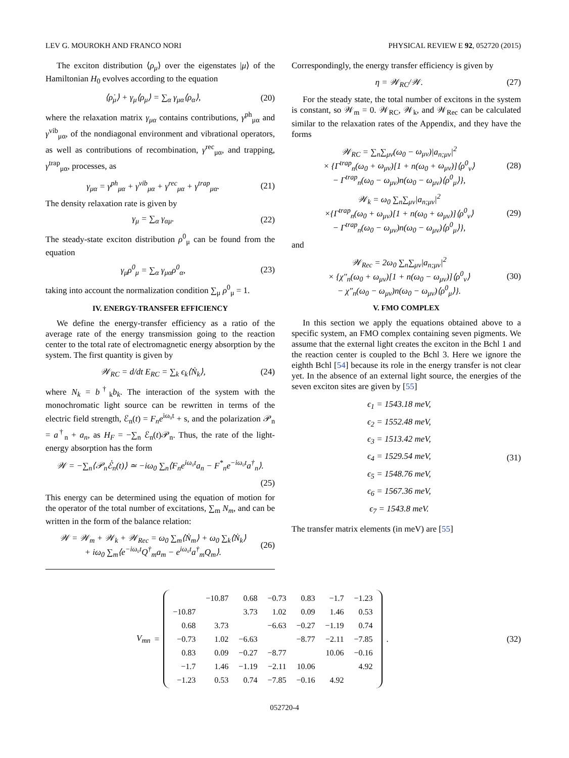LEV G. MOUROKH AND FRANCO NORI PHYSICAL REVIEW E 92, 052720 (2015)
The exciton distribution ⟨ρ<sub>μ</sub>⟩ over the eigenstates |μ⟩ of the Hamiltonian H<sub>0</sub> evolves according to the equation
⟨ρ̇<sub>μ</sub>⟩ + γ<sub>μ</sub>⟨ρ<sub>μ</sub>⟩ = ∑<sub>α</sub> γ<sub>μα</sub>⟨ρ<sub>α</sub>⟩, (20)
where the relaxation matrix γ<sub>μα</sub> contains contributions, γ<sup>ph</sup><sub>μα</sub> and γ<sup>vib</sup><sub>μα</sub>, of the nondiagonal environment and vibrational operators, as well as contributions of recombination, γ<sup>rec</sup><sub>μα</sub>, and trapping, γ<sup>trap</sup><sub>μα</sub>, processes, as
γ<sub>μα</sub> = γ<sup>ph</sup><sub>μα</sub> + γ<sup>vib</sup><sub>μα</sub> + γ<sup>rec</sup><sub>μα</sub> + γ<sup>trap</sup><sub>μα</sub>. (21)
The density relaxation rate is given by
γ<sub>μ</sub> = ∑<sub>α</sub> γ<sub>αμ</sub>. (22)
The steady-state exciton distribution ρ<sup>0</sup><sub>μ</sub> can be found from the equation
γ<sub>μ</sub>ρ<sup>0</sup><sub>μ</sub> = ∑<sub>α</sub> γ<sub>μα</sub>ρ<sup>0</sup><sub>α</sub>, (23)
taking into account the normalization condition ∑<sub>μ</sub> ρ<sup>0</sup><sub>μ</sub> = 1.
IV. ENERGY-TRANSFER EFFICIENCY
We define the energy-transfer efficiency as a ratio of the average rate of the energy transmission going to the reaction center to the total rate of electromagnetic energy absorption by the system. The first quantity is given by
𝒲<sub>RC</sub> = d/dt E<sub>RC</sub> = ∑<sub>k</sub> ϵ<sub>k</sub>⟨Ṅ<sub>k</sub>⟩, (24)
where N<sub>k</sub> = b<sup>†</sup><sub>k</sub>b<sub>k</sub>. The interaction of the system with the monochromatic light source can be rewritten in terms of the electric field strength, ℰ<sub>n</sub>(t) = F<sub>n</sub>e<sup>iω₀t</sup> + s, and the polarization 𝒫<sub>n</sub> = a<sup>†</sup><sub>n</sub> + a<sub>n</sub>, as H<sub>F</sub> = −∑<sub>n</sub> ℰ<sub>n</sub>(t)𝒫<sub>n</sub>. Thus, the rate of the light-energy absorption has the form
𝒲 = −∑<sub>n</sub>⟨𝒫<sub>n</sub>ℰ̇<sub>n</sub>(t)⟩ ≃ −iω<sub>0</sub> ∑<sub>n</sub>⟨F<sub>n</sub>e<sup>iω₀t</sup>a<sub>n</sub> − F<sup>*</sup><sub>n</sub>e<sup>−iω₀t</sup>a<sup>†</sup><sub>n</sub>⟩.
(25)
This energy can be determined using the equation of motion for the operator of the total number of excitations, ∑<sub>m</sub> N<sub>m</sub>, and can be written in the form of the balance relation:
𝒲 = 𝒲<sub>m</sub> + 𝒲<sub>k</sub> + 𝒲<sub>Rec</sub> = ω<sub>0</sub> ∑<sub>m</sub>⟨Ṅ<sub>m</sub>⟩ + ω<sub>0</sub> ∑<sub>k</sub>⟨Ṅ<sub>k</sub>⟩
+ iω<sub>0</sub> ∑<sub>m</sub>⟨e<sup>−iω₀t</sup>Q<sup>†</sup><sub>m</sub>a<sub>m</sub> − e<sup>iω₀t</sup>a<sup>†</sup><sub>m</sub>Q<sub>m</sub>⟩. (26)
Correspondingly, the energy transfer efficiency is given by
η = 𝒲<sub>RC</sub>/𝒲. (27)
For the steady state, the total number of excitons in the system is constant, so 𝒲<sub>m</sub> = 0. 𝒲<sub>RC</sub>, 𝒲<sub>k</sub>, and 𝒲<sub>Rec</sub> can be calculated similar to the relaxation rates of the Appendix, and they have the forms
𝒲<sub>RC</sub> = ∑<sub>n</sub>∑<sub>μν</sub>(ω<sub>0</sub> − ω<sub>μν</sub>)|a<sub>n;μν</sub>|<sup>2</sup>
× {Γ<sup>trap</sup><sub>n</sub>(ω<sub>0</sub> + ω<sub>μν</sub>)[1 + n(ω<sub>0</sub> + ω<sub>μν</sub>)]⟨ρ<sup>0</sup><sub>ν</sub>⟩
− Γ<sup>trap</sup><sub>n</sub>(ω<sub>0</sub> − ω<sub>μν</sub>)n(ω<sub>0</sub> − ω<sub>μν</sub>)⟨ρ<sup>0</sup><sub>μ</sub>⟩}, (28)
𝒲<sub>k</sub> = ω<sub>0</sub> ∑<sub>n</sub>∑<sub>μν</sub>|a<sub>n;μν</sub>|<sup>2</sup>
×{Γ<sup>trap</sup><sub>n</sub>(ω<sub>0</sub> + ω<sub>μν</sub>)[1 + n(ω<sub>0</sub> + ω<sub>μν</sub>)]⟨ρ<sup>0</sup><sub>ν</sub>⟩
− Γ<sup>trap</sup><sub>n</sub>(ω<sub>0</sub> − ω<sub>μν</sub>)n(ω<sub>0</sub> − ω<sub>μν</sub>)⟨ρ<sup>0</sup><sub>μ</sub>⟩}, (29)
and
𝒲<sub>Rec</sub> = 2ω<sub>0</sub> ∑<sub>n</sub>∑<sub>μν</sub>|a<sub>n;μν</sub>|<sup>2</sup>
× {χ″<sub>n</sub>(ω<sub>0</sub> + ω<sub>μν</sub>)[1 + n(ω<sub>0</sub> − ω<sub>μν</sub>)]⟨ρ<sup>0</sup><sub>ν</sub>⟩
− χ″<sub>n</sub>(ω<sub>0</sub> − ω<sub>μν</sub>)n(ω<sub>0</sub> − ω<sub>μν</sub>)⟨ρ<sup>0</sup><sub>μ</sub>⟩}. (30)
V. FMO COMPLEX
In this section we apply the equations obtained above to a specific system, an FMO complex containing seven pigments. We assume that the external light creates the exciton in the Bchl 1 and the reaction center is coupled to the Bchl 3. Here we ignore the eighth Bchl [54] because its role in the energy transfer is not clear yet. In the absence of an external light source, the energies of the seven exciton sites are given by [55]
ϵ<sub>1</sub> = 1543.18 meV,
ϵ<sub>2</sub> = 1552.48 meV,
ϵ<sub>3</sub> = 1513.42 meV,
ϵ<sub>4</sub> = 1529.54 meV,
ϵ<sub>5</sub> = 1548.76 meV,
ϵ<sub>6</sub> = 1567.36 meV,
ϵ<sub>7</sub> = 1543.8 meV. (31)
The transfer matrix elements (in meV) are [55]
V<sub>mn</sub> =
| | −10.87 | 0.68 | −0.73 | 0.83 | −1.7 | −1.23 |
| −10.87 | | 3.73 | 1.02 | 0.09 | 1.46 | 0.53 |
| 0.68 | 3.73 | | −6.63 | −0.27 | −1.19 | 0.74 |
| −0.73 | 1.02 | −6.63 | | −8.77 | −2.11 | −7.85 |
| 0.83 | 0.09 | −0.27 | −8.77 | | 10.06 | −0.16 |
| −1.7 | 1.46 | −1.19 | −2.11 | 10.06 | | 4.92 |
| −1.23 | 0.53 | 0.74 | −7.85 | −0.16 | 4.92 | |
.
(32)
052720-4